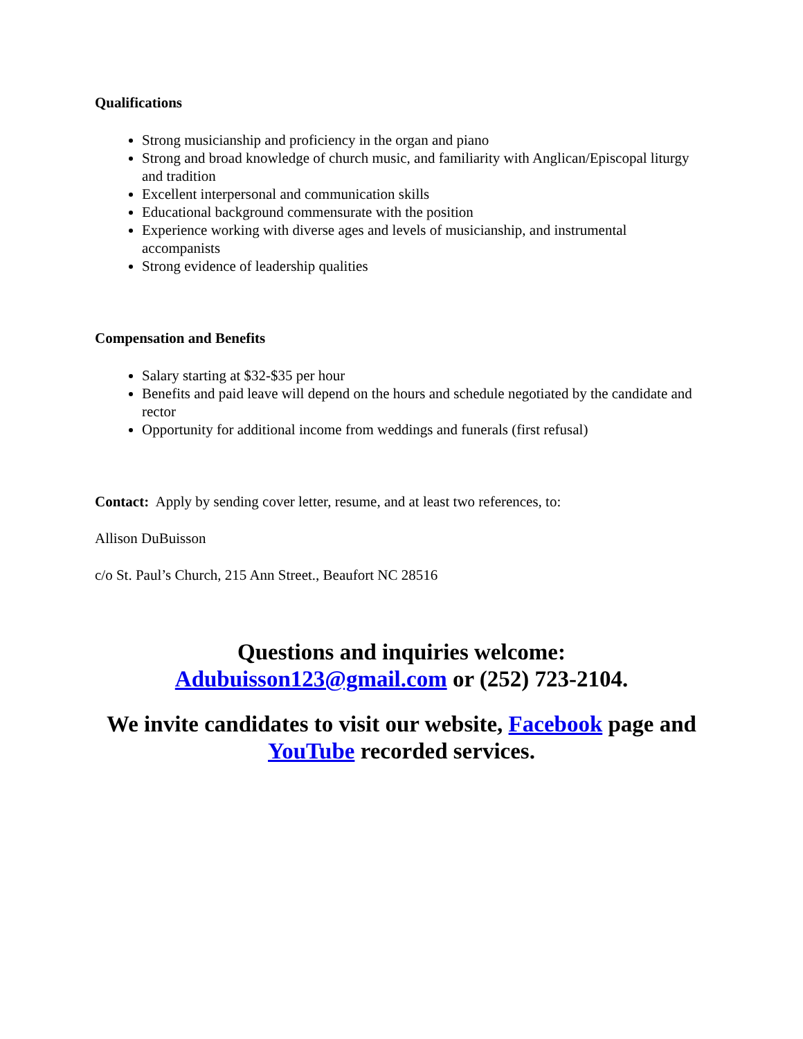Qualifications
Strong musicianship and proficiency in the organ and piano
Strong and broad knowledge of church music, and familiarity with Anglican/Episcopal liturgy and tradition
Excellent interpersonal and communication skills
Educational background commensurate with the position
Experience working with diverse ages and levels of musicianship, and instrumental accompanists
Strong evidence of leadership qualities
Compensation and Benefits
Salary starting at $32-$35 per hour
Benefits and paid leave will depend on the hours and schedule negotiated by the candidate and rector
Opportunity for additional income from weddings and funerals (first refusal)
Contact: Apply by sending cover letter, resume, and at least two references, to:
Allison DuBuisson
c/o St. Paul’s Church, 215 Ann Street., Beaufort NC 28516
Questions and inquiries welcome:
Adubuisson123@gmail.com or (252) 723-2104.
We invite candidates to visit our website, Facebook page and YouTube recorded services.